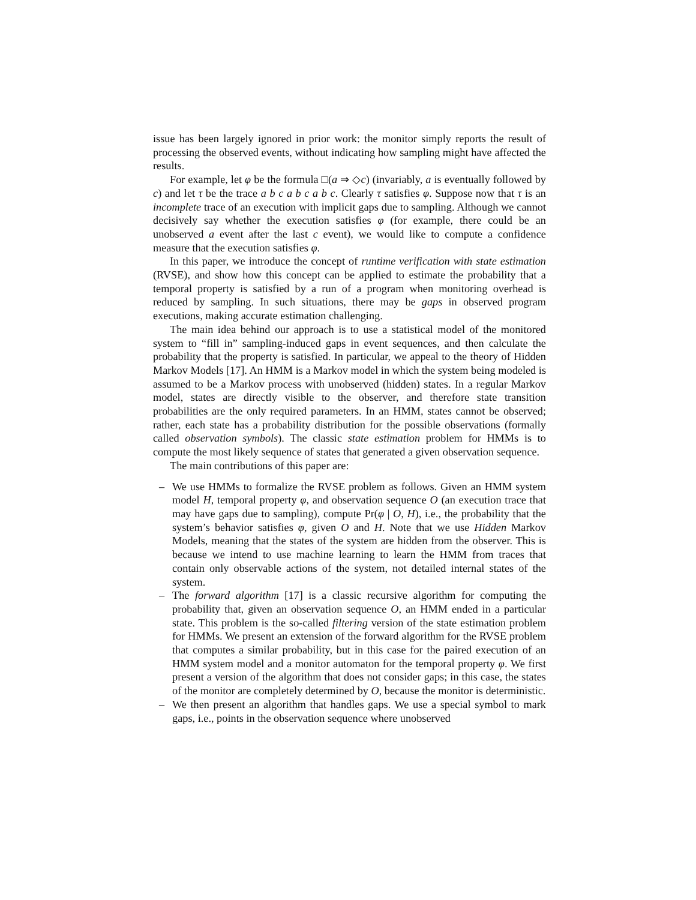issue has been largely ignored in prior work: the monitor simply reports the result of processing the observed events, without indicating how sampling might have affected the results.
For example, let φ be the formula □(a ⇒ ◇c) (invariably, a is eventually followed by c) and let τ be the trace a b c a b c a b c. Clearly τ satisfies φ. Suppose now that τ is an incomplete trace of an execution with implicit gaps due to sampling. Although we cannot decisively say whether the execution satisfies φ (for example, there could be an unobserved a event after the last c event), we would like to compute a confidence measure that the execution satisfies φ.
In this paper, we introduce the concept of runtime verification with state estimation (RVSE), and show how this concept can be applied to estimate the probability that a temporal property is satisfied by a run of a program when monitoring overhead is reduced by sampling. In such situations, there may be gaps in observed program executions, making accurate estimation challenging.
The main idea behind our approach is to use a statistical model of the monitored system to “fill in” sampling-induced gaps in event sequences, and then calculate the probability that the property is satisfied. In particular, we appeal to the theory of Hidden Markov Models [17]. An HMM is a Markov model in which the system being modeled is assumed to be a Markov process with unobserved (hidden) states. In a regular Markov model, states are directly visible to the observer, and therefore state transition probabilities are the only required parameters. In an HMM, states cannot be observed; rather, each state has a probability distribution for the possible observations (formally called observation symbols). The classic state estimation problem for HMMs is to compute the most likely sequence of states that generated a given observation sequence.
The main contributions of this paper are:
– We use HMMs to formalize the RVSE problem as follows. Given an HMM system model H, temporal property φ, and observation sequence O (an execution trace that may have gaps due to sampling), compute Pr(φ | O, H), i.e., the probability that the system’s behavior satisfies φ, given O and H. Note that we use Hidden Markov Models, meaning that the states of the system are hidden from the observer. This is because we intend to use machine learning to learn the HMM from traces that contain only observable actions of the system, not detailed internal states of the system.
– The forward algorithm [17] is a classic recursive algorithm for computing the probability that, given an observation sequence O, an HMM ended in a particular state. This problem is the so-called filtering version of the state estimation problem for HMMs. We present an extension of the forward algorithm for the RVSE problem that computes a similar probability, but in this case for the paired execution of an HMM system model and a monitor automaton for the temporal property φ. We first present a version of the algorithm that does not consider gaps; in this case, the states of the monitor are completely determined by O, because the monitor is deterministic.
– We then present an algorithm that handles gaps. We use a special symbol to mark gaps, i.e., points in the observation sequence where unobserved